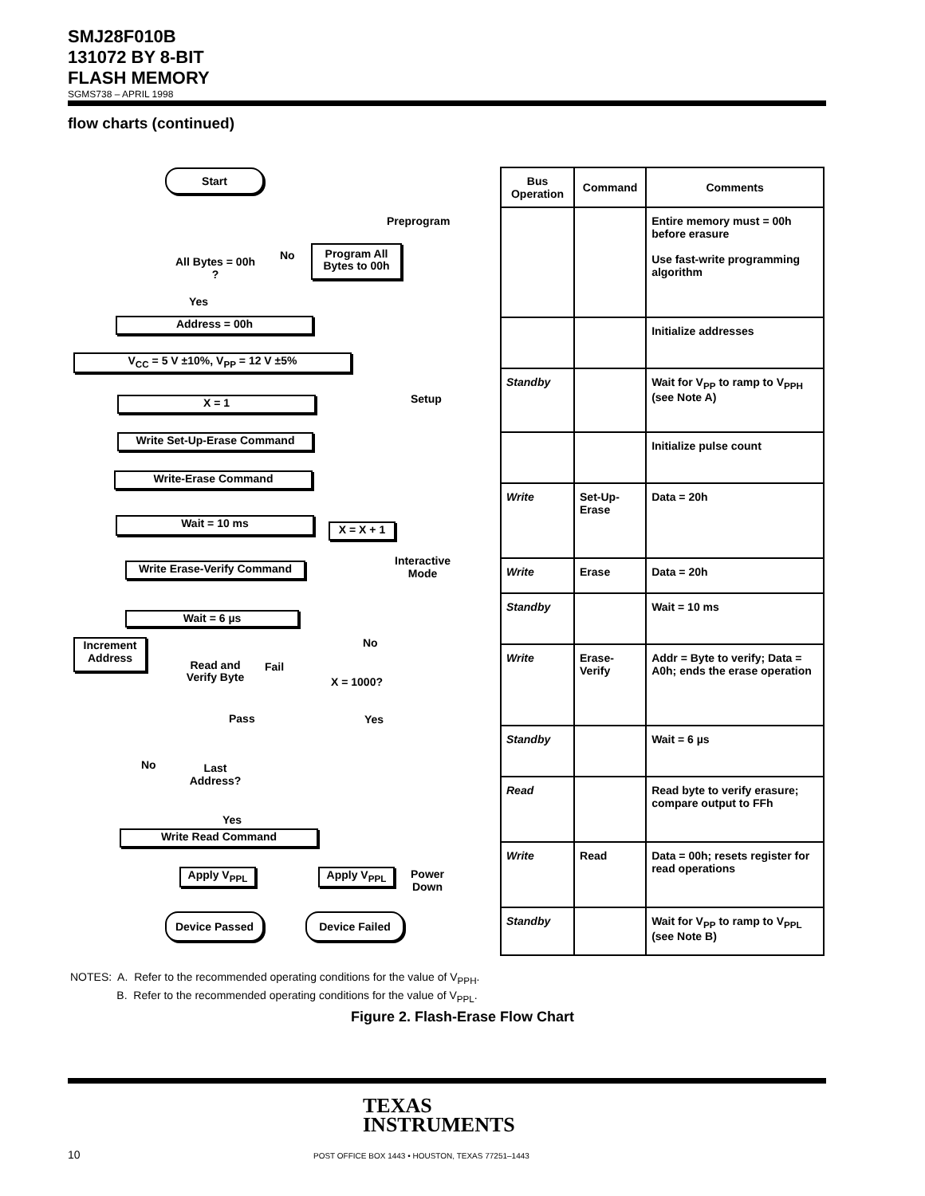SMJ28F010B
131072 BY 8-BIT
FLASH MEMORY
SGMS738 – APRIL 1998
flow charts (continued)
Start
Preprogram
All Bytes = 00h
?
No
Program All Bytes to 00h
Yes
Address = 00h
V<sub>CC</sub> = 5 V ±10%, V<sub>PP</sub> = 12 V ±5%
Setup
X = 1
Write Set-Up-Erase Command
Write-Erase Command
Wait = 10 ms X = X + 1
Interactive
Mode
Write Erase-Verify Command
Wait = 6 µs
No
Increment Address
Read and Verify Byte
Fail
X = 1000?
Pass Yes
No
Last Address?
Yes
Write Read Command
Apply V<sub>PPL</sub> Apply V<sub>PPL</sub>
Power
Down
Device Passed Device Failed
| Bus Operation | Command | Comments |
| --- | --- | --- |
| | | Entire memory must = 00h before erasure Use fast-write programming algorithm |
| | | Initialize addresses |
| Standby | | Wait for V<sub>PP</sub> to ramp to V<sub>PPH</sub> (see Note A) |
| | | Initialize pulse count |
| Write | Set-Up-Erase | Data = 20h |
| Write | Erase | Data = 20h |
| Standby | | Wait = 10 ms |
| Write | Erase-Verify | Addr = Byte to verify; Data = A0h; ends the erase operation |
| Standby | | Wait = 6 µs |
| Read | | Read byte to verify erasure; compare output to FFh |
| Write | Read | Data = 00h; resets register for read operations |
| Standby | | Wait for V<sub>PP</sub> to ramp to V<sub>PPL</sub> (see Note B) |
NOTES: A. Refer to the recommended operating conditions for the value of V<sub>PPH</sub>.
B. Refer to the recommended operating conditions for the value of V<sub>PPL</sub>.
Figure 2. Flash-Erase Flow Chart
TEXAS
INSTRUMENTS
10
POST OFFICE BOX 1443 • HOUSTON, TEXAS 77251–1443